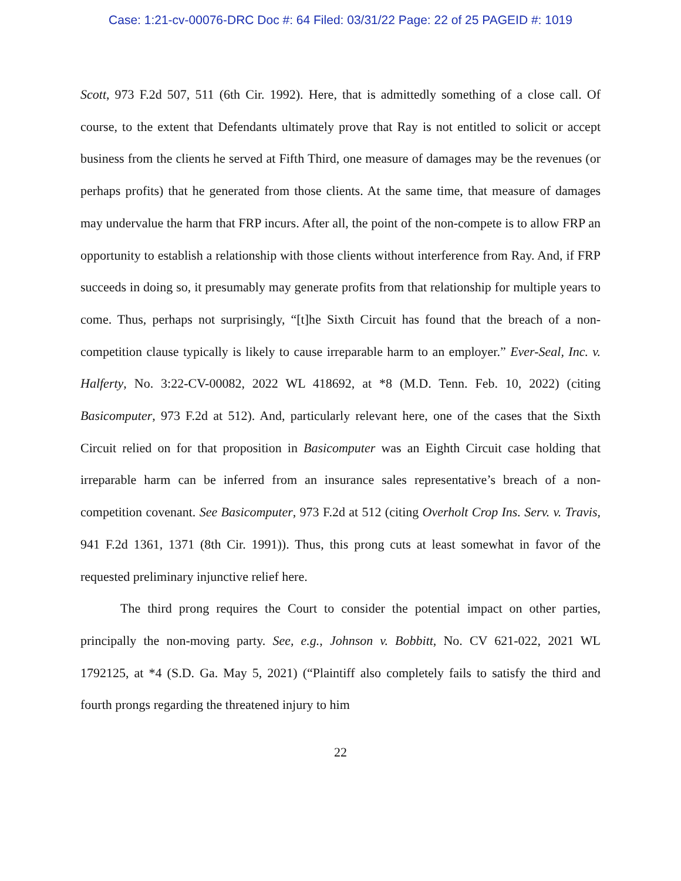Case: 1:21-cv-00076-DRC Doc #: 64 Filed: 03/31/22 Page: 22 of 25 PAGEID #: 1019
Scott, 973 F.2d 507, 511 (6th Cir. 1992). Here, that is admittedly something of a close call. Of course, to the extent that Defendants ultimately prove that Ray is not entitled to solicit or accept business from the clients he served at Fifth Third, one measure of damages may be the revenues (or perhaps profits) that he generated from those clients. At the same time, that measure of damages may undervalue the harm that FRP incurs. After all, the point of the non-compete is to allow FRP an opportunity to establish a relationship with those clients without interference from Ray. And, if FRP succeeds in doing so, it presumably may generate profits from that relationship for multiple years to come. Thus, perhaps not surprisingly, “[t]he Sixth Circuit has found that the breach of a non-competition clause typically is likely to cause irreparable harm to an employer.” Ever-Seal, Inc. v. Halferty, No. 3:22-CV-00082, 2022 WL 418692, at *8 (M.D. Tenn. Feb. 10, 2022) (citing Basicomputer, 973 F.2d at 512). And, particularly relevant here, one of the cases that the Sixth Circuit relied on for that proposition in Basicomputer was an Eighth Circuit case holding that irreparable harm can be inferred from an insurance sales representative’s breach of a non-competition covenant. See Basicomputer, 973 F.2d at 512 (citing Overholt Crop Ins. Serv. v. Travis, 941 F.2d 1361, 1371 (8th Cir. 1991)). Thus, this prong cuts at least somewhat in favor of the requested preliminary injunctive relief here.
The third prong requires the Court to consider the potential impact on other parties, principally the non-moving party. See, e.g., Johnson v. Bobbitt, No. CV 621-022, 2021 WL 1792125, at *4 (S.D. Ga. May 5, 2021) (“Plaintiff also completely fails to satisfy the third and fourth prongs regarding the threatened injury to him
22